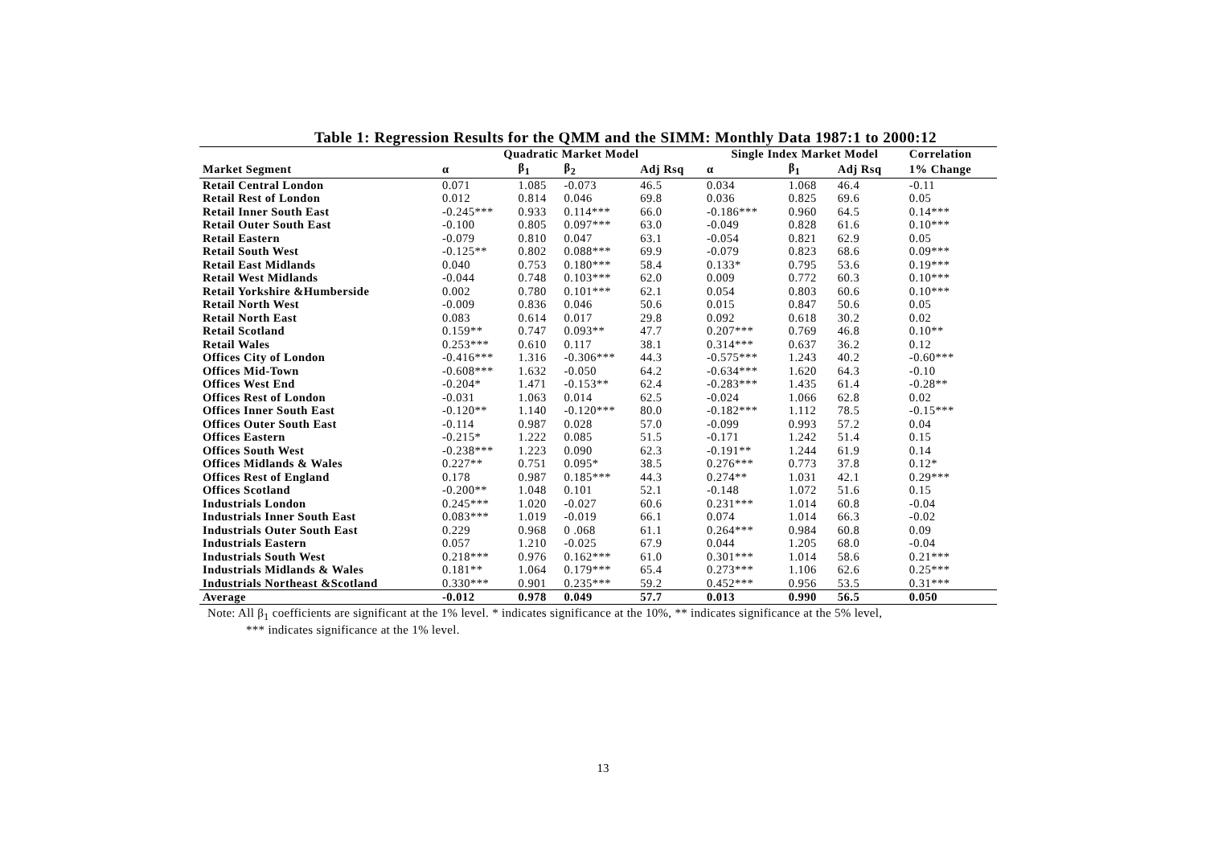Table 1: Regression Results for the QMM and the SIMM: Monthly Data 1987:1 to 2000:12
| | Quadratic Market Model | | | | Single Index Market Model | | | Correlation |
| --- | --- | --- | --- | --- | --- | --- | --- | --- |
| Market Segment | α | β<sub>1</sub> | β<sub>2</sub> | Adj Rsq | α | β<sub>1</sub> | Adj Rsq | 1% Change |
| Retail Central London | 0.071 | 1.085 | -0.073 | 46.5 | 0.034 | 1.068 | 46.4 | -0.11 |
| Retail Rest of London | 0.012 | 0.814 | 0.046 | 69.8 | 0.036 | 0.825 | 69.6 | 0.05 |
| Retail Inner South East | -0.245*** | 0.933 | 0.114*** | 66.0 | -0.186*** | 0.960 | 64.5 | 0.14*** |
| Retail Outer South East | -0.100 | 0.805 | 0.097*** | 63.0 | -0.049 | 0.828 | 61.6 | 0.10*** |
| Retail Eastern | -0.079 | 0.810 | 0.047 | 63.1 | -0.054 | 0.821 | 62.9 | 0.05 |
| Retail South West | -0.125** | 0.802 | 0.088*** | 69.9 | -0.079 | 0.823 | 68.6 | 0.09*** |
| Retail East Midlands | 0.040 | 0.753 | 0.180*** | 58.4 | 0.133* | 0.795 | 53.6 | 0.19*** |
| Retail West Midlands | -0.044 | 0.748 | 0.103*** | 62.0 | 0.009 | 0.772 | 60.3 | 0.10*** |
| Retail Yorkshire &Humberside | 0.002 | 0.780 | 0.101*** | 62.1 | 0.054 | 0.803 | 60.6 | 0.10*** |
| Retail North West | -0.009 | 0.836 | 0.046 | 50.6 | 0.015 | 0.847 | 50.6 | 0.05 |
| Retail North East | 0.083 | 0.614 | 0.017 | 29.8 | 0.092 | 0.618 | 30.2 | 0.02 |
| Retail Scotland | 0.159** | 0.747 | 0.093** | 47.7 | 0.207*** | 0.769 | 46.8 | 0.10** |
| Retail Wales | 0.253*** | 0.610 | 0.117 | 38.1 | 0.314*** | 0.637 | 36.2 | 0.12 |
| Offices City of London | -0.416*** | 1.316 | -0.306*** | 44.3 | -0.575*** | 1.243 | 40.2 | -0.60*** |
| Offices Mid-Town | -0.608*** | 1.632 | -0.050 | 64.2 | -0.634*** | 1.620 | 64.3 | -0.10 |
| Offices West End | -0.204* | 1.471 | -0.153** | 62.4 | -0.283*** | 1.435 | 61.4 | -0.28** |
| Offices Rest of London | -0.031 | 1.063 | 0.014 | 62.5 | -0.024 | 1.066 | 62.8 | 0.02 |
| Offices Inner South East | -0.120** | 1.140 | -0.120*** | 80.0 | -0.182*** | 1.112 | 78.5 | -0.15*** |
| Offices Outer South East | -0.114 | 0.987 | 0.028 | 57.0 | -0.099 | 0.993 | 57.2 | 0.04 |
| Offices Eastern | -0.215* | 1.222 | 0.085 | 51.5 | -0.171 | 1.242 | 51.4 | 0.15 |
| Offices South West | -0.238*** | 1.223 | 0.090 | 62.3 | -0.191** | 1.244 | 61.9 | 0.14 |
| Offices Midlands & Wales | 0.227** | 0.751 | 0.095* | 38.5 | 0.276*** | 0.773 | 37.8 | 0.12* |
| Offices Rest of England | 0.178 | 0.987 | 0.185*** | 44.3 | 0.274** | 1.031 | 42.1 | 0.29*** |
| Offices Scotland | -0.200** | 1.048 | 0.101 | 52.1 | -0.148 | 1.072 | 51.6 | 0.15 |
| Industrials London | 0.245*** | 1.020 | -0.027 | 60.6 | 0.231*** | 1.014 | 60.8 | -0.04 |
| Industrials Inner South East | 0.083*** | 1.019 | -0.019 | 66.1 | 0.074 | 1.014 | 66.3 | -0.02 |
| Industrials Outer South East | 0.229 | 0.968 | 0 .068 | 61.1 | 0.264*** | 0.984 | 60.8 | 0.09 |
| Industrials Eastern | 0.057 | 1.210 | -0.025 | 67.9 | 0.044 | 1.205 | 68.0 | -0.04 |
| Industrials South West | 0.218*** | 0.976 | 0.162*** | 61.0 | 0.301*** | 1.014 | 58.6 | 0.21*** |
| Industrials Midlands & Wales | 0.181** | 1.064 | 0.179*** | 65.4 | 0.273*** | 1.106 | 62.6 | 0.25*** |
| Industrials Northeast &Scotland | 0.330*** | 0.901 | 0.235*** | 59.2 | 0.452*** | 0.956 | 53.5 | 0.31*** |
| Average | -0.012 | 0.978 | 0.049 | 57.7 | 0.013 | 0.990 | 56.5 | 0.050 |
Note: All β<sub>1</sub> coefficients are significant at the 1% level. * indicates significance at the 10%, ** indicates significance at the 5% level,
*** indicates significance at the 1% level.
13